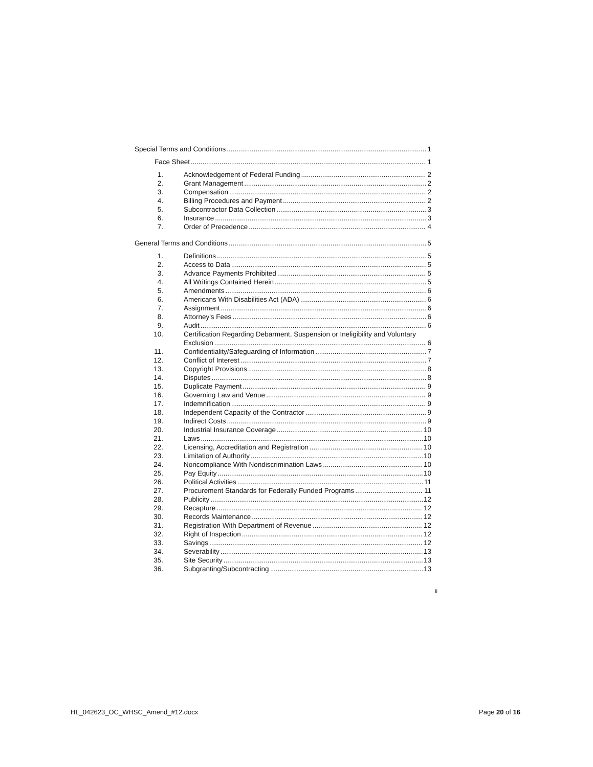Special Terms and Conditions 1
Face Sheet 1
1. Acknowledgement of Federal Funding 2
2. Grant Management 2
3. Compensation 2
4. Billing Procedures and Payment 2
5. Subcontractor Data Collection 3
6. Insurance 3
7. Order of Precedence 4
General Terms and Conditions 5
1. Definitions 5
2. Access to Data 5
3. Advance Payments Prohibited 5
4. All Writings Contained Herein 5
5. Amendments 6
6. Americans With Disabilities Act (ADA) 6
7. Assignment 6
8. Attorney's Fees 6
9. Audit 6
10. Certification Regarding Debarment, Suspension or Ineligibility and Voluntary
Exclusion 6
11. Confidentiality/Safeguarding of Information 7
12. Conflict of Interest 7
13. Copyright Provisions 8
14. Disputes 8
15. Duplicate Payment 9
16. Governing Law and Venue 9
17. Indemnification 9
18. Independent Capacity of the Contractor 9
19. Indirect Costs 9
20. Industrial Insurance Coverage 10
21. Laws 10
22. Licensing, Accreditation and Registration 10
23. Limitation of Authority 10
24. Noncompliance With Nondiscrimination Laws 10
25. Pay Equity 10
26. Political Activities 11
27. Procurement Standards for Federally Funded Programs 11
28. Publicity 12
29. Recapture 12
30. Records Maintenance 12
31. Registration With Department of Revenue 12
32. Right of Inspection 12
33. Savings 12
34. Severability 13
35. Site Security 13
36. Subgranting/Subcontracting 13
ii
HL_042623_OC_WHSC_Amend_#12.docx Page 20 of 16